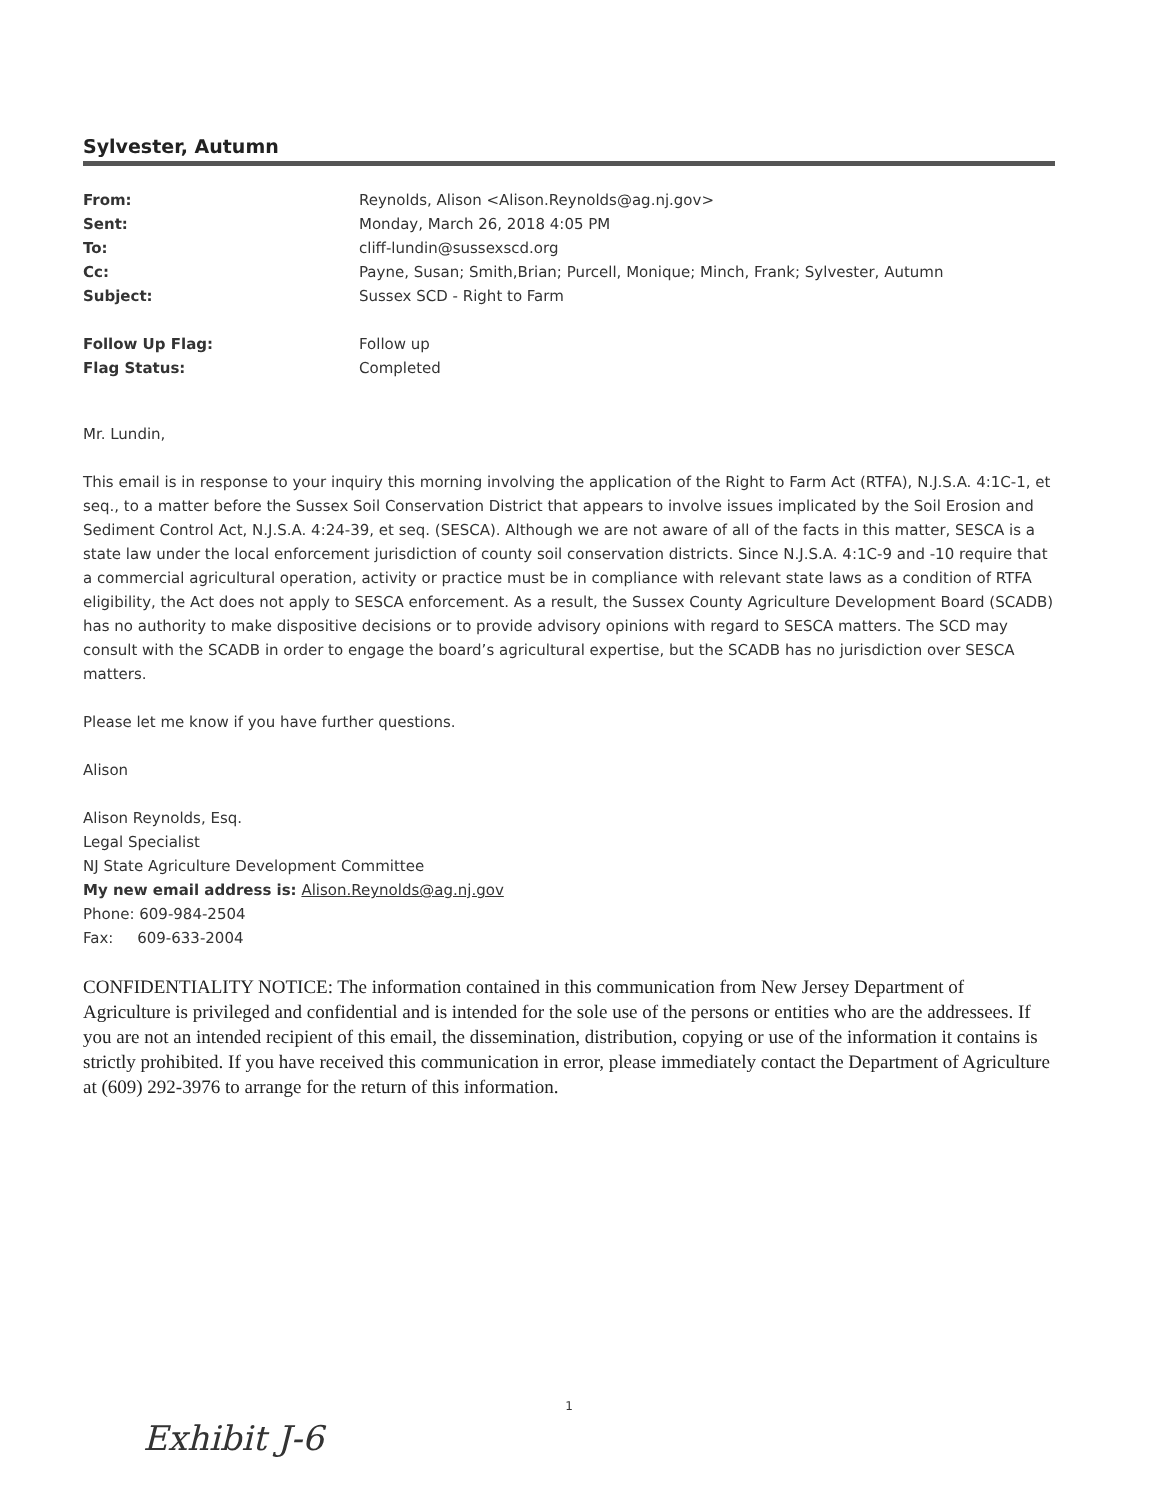Sylvester, Autumn
| From: | Reynolds, Alison <Alison.Reynolds@ag.nj.gov> |
| Sent: | Monday, March 26, 2018 4:05 PM |
| To: | cliff-lundin@sussexscd.org |
| Cc: | Payne, Susan; Smith,Brian; Purcell, Monique; Minch, Frank; Sylvester, Autumn |
| Subject: | Sussex SCD - Right to Farm |
| Follow Up Flag: | Follow up |
| Flag Status: | Completed |
Mr. Lundin,
This email is in response to your inquiry this morning involving the application of the Right to Farm Act (RTFA), N.J.S.A. 4:1C-1, et seq., to a matter before the Sussex Soil Conservation District that appears to involve issues implicated by the Soil Erosion and Sediment Control Act, N.J.S.A. 4:24-39, et seq. (SESCA). Although we are not aware of all of the facts in this matter, SESCA is a state law under the local enforcement jurisdiction of county soil conservation districts. Since N.J.S.A. 4:1C-9 and -10 require that a commercial agricultural operation, activity or practice must be in compliance with relevant state laws as a condition of RTFA eligibility, the Act does not apply to SESCA enforcement. As a result, the Sussex County Agriculture Development Board (SCADB) has no authority to make dispositive decisions or to provide advisory opinions with regard to SESCA matters. The SCD may consult with the SCADB in order to engage the board’s agricultural expertise, but the SCADB has no jurisdiction over SESCA matters.
Please let me know if you have further questions.
Alison
Alison Reynolds, Esq.
Legal Specialist
NJ State Agriculture Development Committee
My new email address is: Alison.Reynolds@ag.nj.gov
Phone: 609-984-2504
Fax: 609-633-2004
CONFIDENTIALITY NOTICE: The information contained in this communication from New Jersey Department of Agriculture is privileged and confidential and is intended for the sole use of the persons or entities who are the addressees. If you are not an intended recipient of this email, the dissemination, distribution, copying or use of the information it contains is strictly prohibited. If you have received this communication in error, please immediately contact the Department of Agriculture at (609) 292-3976 to arrange for the return of this information.
1
Exhibit J-6